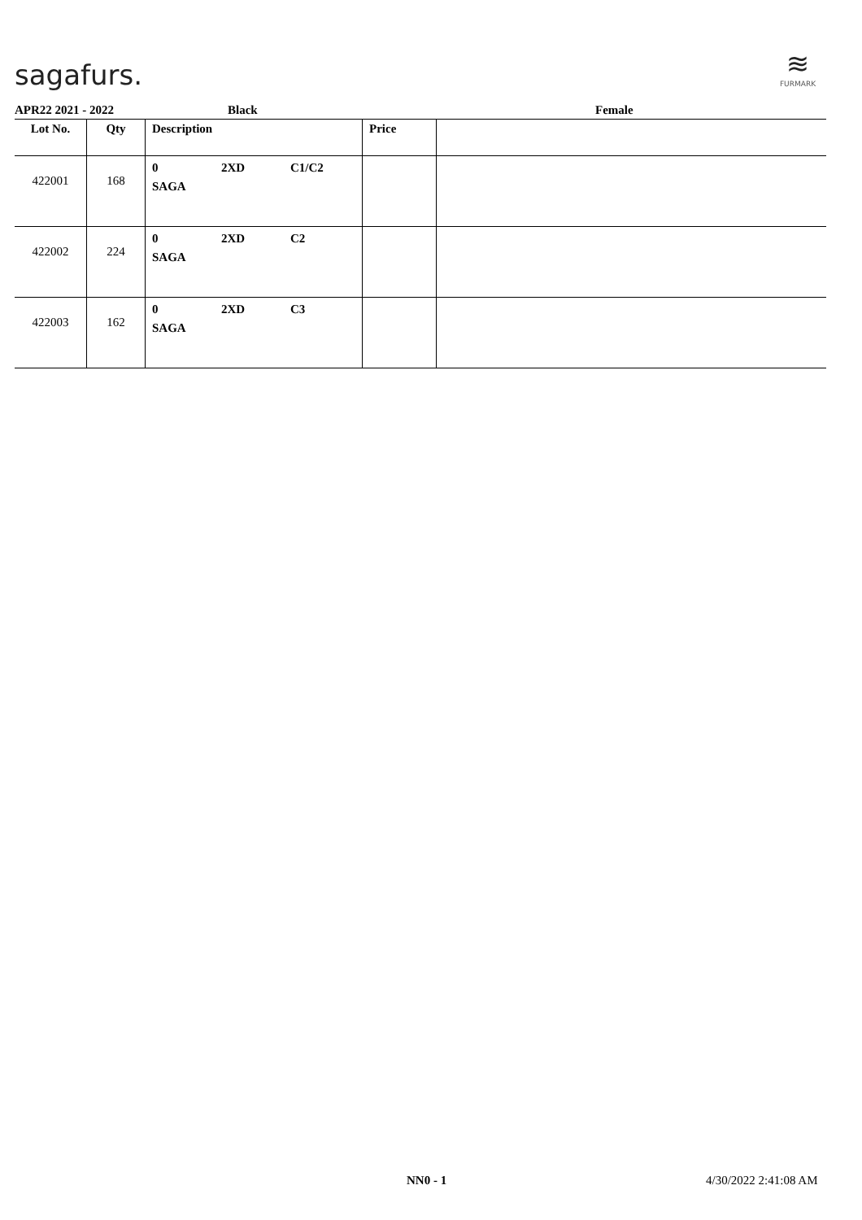sagafurs.
≋
FURMARK
APR22 2021 - 2022 Black Female
| Lot No. | Qty | Description | Price | |
| --- | --- | --- | --- | --- |
| 422001 | 168 | 0 2XD C1/C2 SAGA | | |
| 422002 | 224 | 0 2XD C2 SAGA | | |
| 422003 | 162 | 0 2XD C3 SAGA | | |
NN0 - 1 4/30/2022 2:41:08 AM